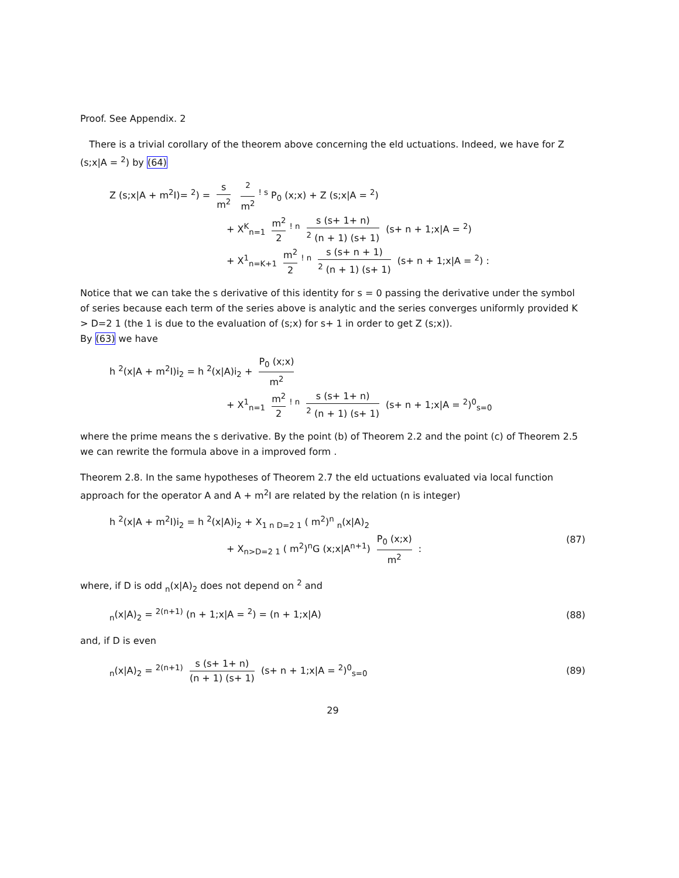Proof. See Appendix. 2
There is a trivial corollary of the theorem above concerning the eld uctuations. Indeed, we have for Z (s;x|A = <sup>2</sup>) by (64)
Z (s;x|A + m<sup>2</sup>I)= <sup>2</sup>) = s m<sup>2</sup> <sup>2</sup> m<sup>2</sup><sup>! s</sup> P<sub>0</sub> (x;x) + Z (s;x|A = <sup>2</sup>)
+ X<sup>K</sup><sub>n=1</sub> m<sup>2</sup> 2<sup>! n</sup> s (s+ 1+ n) <sup>2</sup> (n + 1) (s+ 1) (s+ n + 1;x|A = <sup>2</sup>)
+ X<sup>1</sup><sub>n=K+1</sub> m<sup>2</sup> 2<sup>! n</sup> s (s+ n + 1) <sup>2</sup> (n + 1) (s+ 1) (s+ n + 1;x|A = <sup>2</sup>) :
Notice that we can take the s derivative of this identity for s = 0 passing the derivative under the symbol of series because each term of the series above is analytic and the series converges uniformly provided K > D=2 1 (the 1 is due to the evaluation of (s;x) for s+ 1 in order to get Z (s;x)).
By (63) we have
h <sup>2</sup>(x|A + m<sup>2</sup>I)i<sub>2</sub> = h <sup>2</sup>(x|A)i<sub>2</sub> + P<sub>0</sub> (x;x) m<sup>2</sup>
+ X<sup>1</sup><sub>n=1</sub> m<sup>2</sup> 2<sup>! n</sup> s (s+ 1+ n) <sup>2</sup> (n + 1) (s+ 1) (s+ n + 1;x|A = <sup>2</sup>)<sup>0</sup><sub>s=0</sub>
where the prime means the s derivative. By the point (b) of Theorem 2.2 and the point (c) of Theorem 2.5 we can rewrite the formula above in a improved form .
Theorem 2.8. In the same hypotheses of Theorem 2.7 the eld uctuations evaluated via local function approach for the operator A and A + m<sup>2</sup>I are related by the relation (n is integer)
h <sup>2</sup>(x|A + m<sup>2</sup>I)i<sub>2</sub> = h <sup>2</sup>(x|A)i<sub>2</sub> + X<sub>1 n D=2 1</sub> ( m<sup>2</sup>)<sup>n</sup> <sub>n</sub>(x|A)<sub>2</sub>
+ X<sub>n>D=2 1</sub> ( m<sup>2</sup>)<sup>n</sup>G (x;x|A<sup>n+1</sup>) P<sub>0</sub> (x;x) m<sup>2</sup> :
(87)
where, if D is odd <sub>n</sub>(x|A)<sub>2</sub> does not depend on <sup>2</sup> and
<sub>n</sub>(x|A)<sub>2</sub> = <sup>2(n+1)</sup> (n + 1;x|A = <sup>2</sup>) = (n + 1;x|A)
(88)
and, if D is even
<sub>n</sub>(x|A)<sub>2</sub> = <sup>2(n+1)</sup> s (s+ 1+ n) (n + 1) (s+ 1) (s+ n + 1;x|A = <sup>2</sup>)<sup>0</sup><sub>s=0</sub>
(89)
29